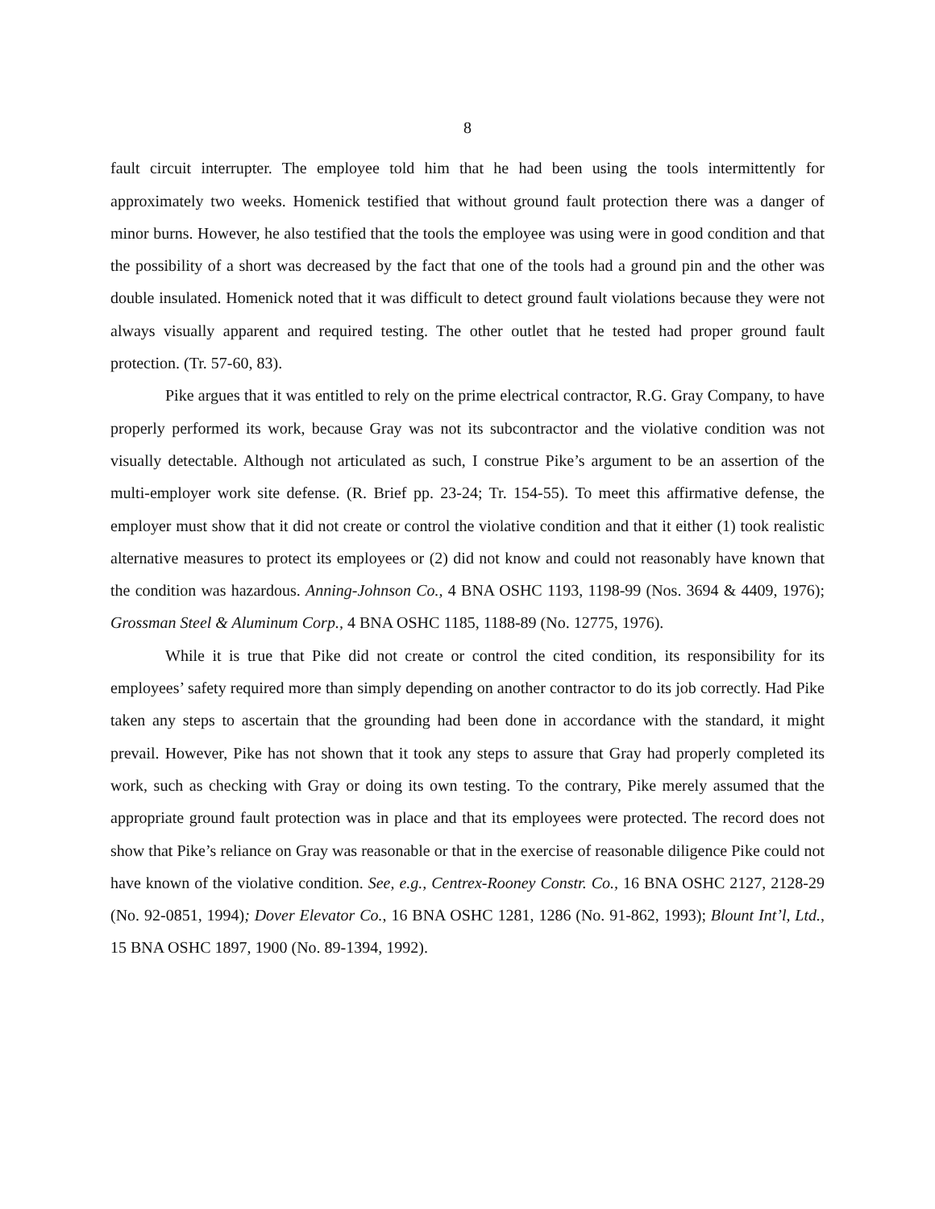8
fault circuit interrupter. The employee told him that he had been using the tools intermittently for approximately two weeks. Homenick testified that without ground fault protection there was a danger of minor burns. However, he also testified that the tools the employee was using were in good condition and that the possibility of a short was decreased by the fact that one of the tools had a ground pin and the other was double insulated. Homenick noted that it was difficult to detect ground fault violations because they were not always visually apparent and required testing. The other outlet that he tested had proper ground fault protection. (Tr. 57-60, 83).
Pike argues that it was entitled to rely on the prime electrical contractor, R.G. Gray Company, to have properly performed its work, because Gray was not its subcontractor and the violative condition was not visually detectable. Although not articulated as such, I construe Pike’s argument to be an assertion of the multi-employer work site defense. (R. Brief pp. 23-24; Tr. 154-55). To meet this affirmative defense, the employer must show that it did not create or control the violative condition and that it either (1) took realistic alternative measures to protect its employees or (2) did not know and could not reasonably have known that the condition was hazardous. Anning-Johnson Co., 4 BNA OSHC 1193, 1198-99 (Nos. 3694 & 4409, 1976); Grossman Steel & Aluminum Corp., 4 BNA OSHC 1185, 1188-89 (No. 12775, 1976).
While it is true that Pike did not create or control the cited condition, its responsibility for its employees’ safety required more than simply depending on another contractor to do its job correctly. Had Pike taken any steps to ascertain that the grounding had been done in accordance with the standard, it might prevail. However, Pike has not shown that it took any steps to assure that Gray had properly completed its work, such as checking with Gray or doing its own testing. To the contrary, Pike merely assumed that the appropriate ground fault protection was in place and that its employees were protected. The record does not show that Pike’s reliance on Gray was reasonable or that in the exercise of reasonable diligence Pike could not have known of the violative condition. See, e.g., Centrex-Rooney Constr. Co., 16 BNA OSHC 2127, 2128-29 (No. 92-0851, 1994); Dover Elevator Co., 16 BNA OSHC 1281, 1286 (No. 91-862, 1993); Blount Int’l, Ltd., 15 BNA OSHC 1897, 1900 (No. 89-1394, 1992).